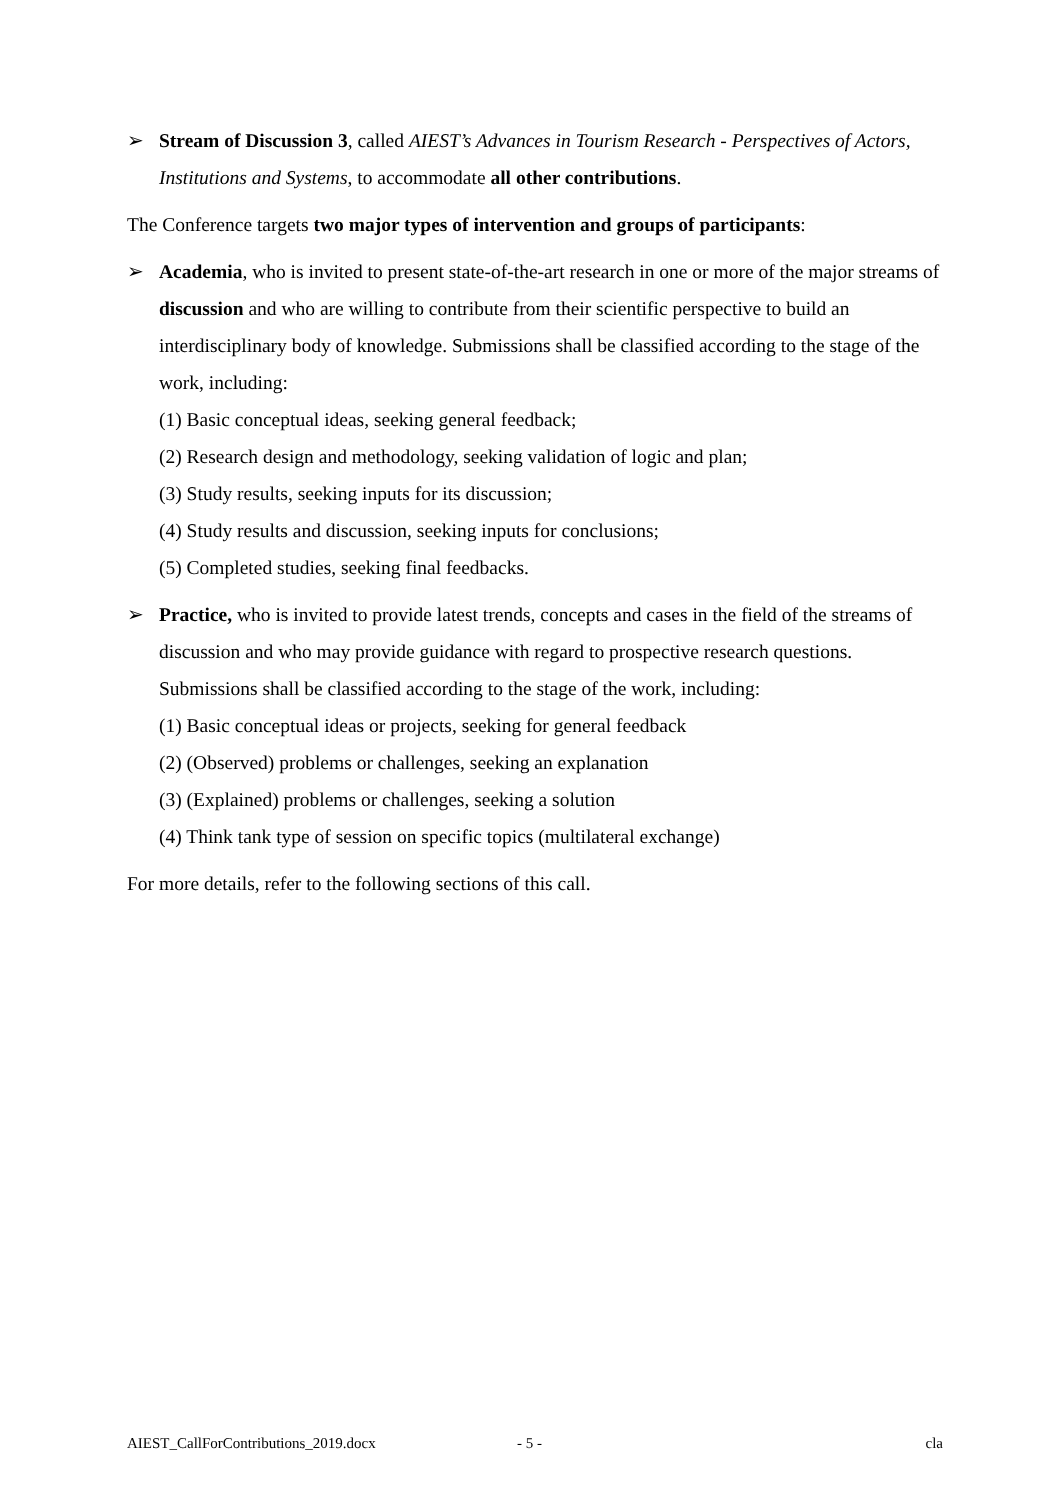➢ Stream of Discussion 3, called AIEST’s Advances in Tourism Research - Perspectives of Actors, Institutions and Systems, to accommodate all other contributions.
The Conference targets two major types of intervention and groups of participants:
➢ Academia, who is invited to present state-of-the-art research in one or more of the major streams of discussion and who are willing to contribute from their scientific perspective to build an interdisciplinary body of knowledge. Submissions shall be classified according to the stage of the work, including:
(1) Basic conceptual ideas, seeking general feedback;
(2) Research design and methodology, seeking validation of logic and plan;
(3) Study results, seeking inputs for its discussion;
(4) Study results and discussion, seeking inputs for conclusions;
(5) Completed studies, seeking final feedbacks.
➢ Practice, who is invited to provide latest trends, concepts and cases in the field of the streams of discussion and who may provide guidance with regard to prospective research questions. Submissions shall be classified according to the stage of the work, including:
(1) Basic conceptual ideas or projects, seeking for general feedback
(2) (Observed) problems or challenges, seeking an explanation
(3) (Explained) problems or challenges, seeking a solution
(4) Think tank type of session on specific topics (multilateral exchange)
For more details, refer to the following sections of this call.
AIEST_CallForContributions_2019.docx - 5 - cla